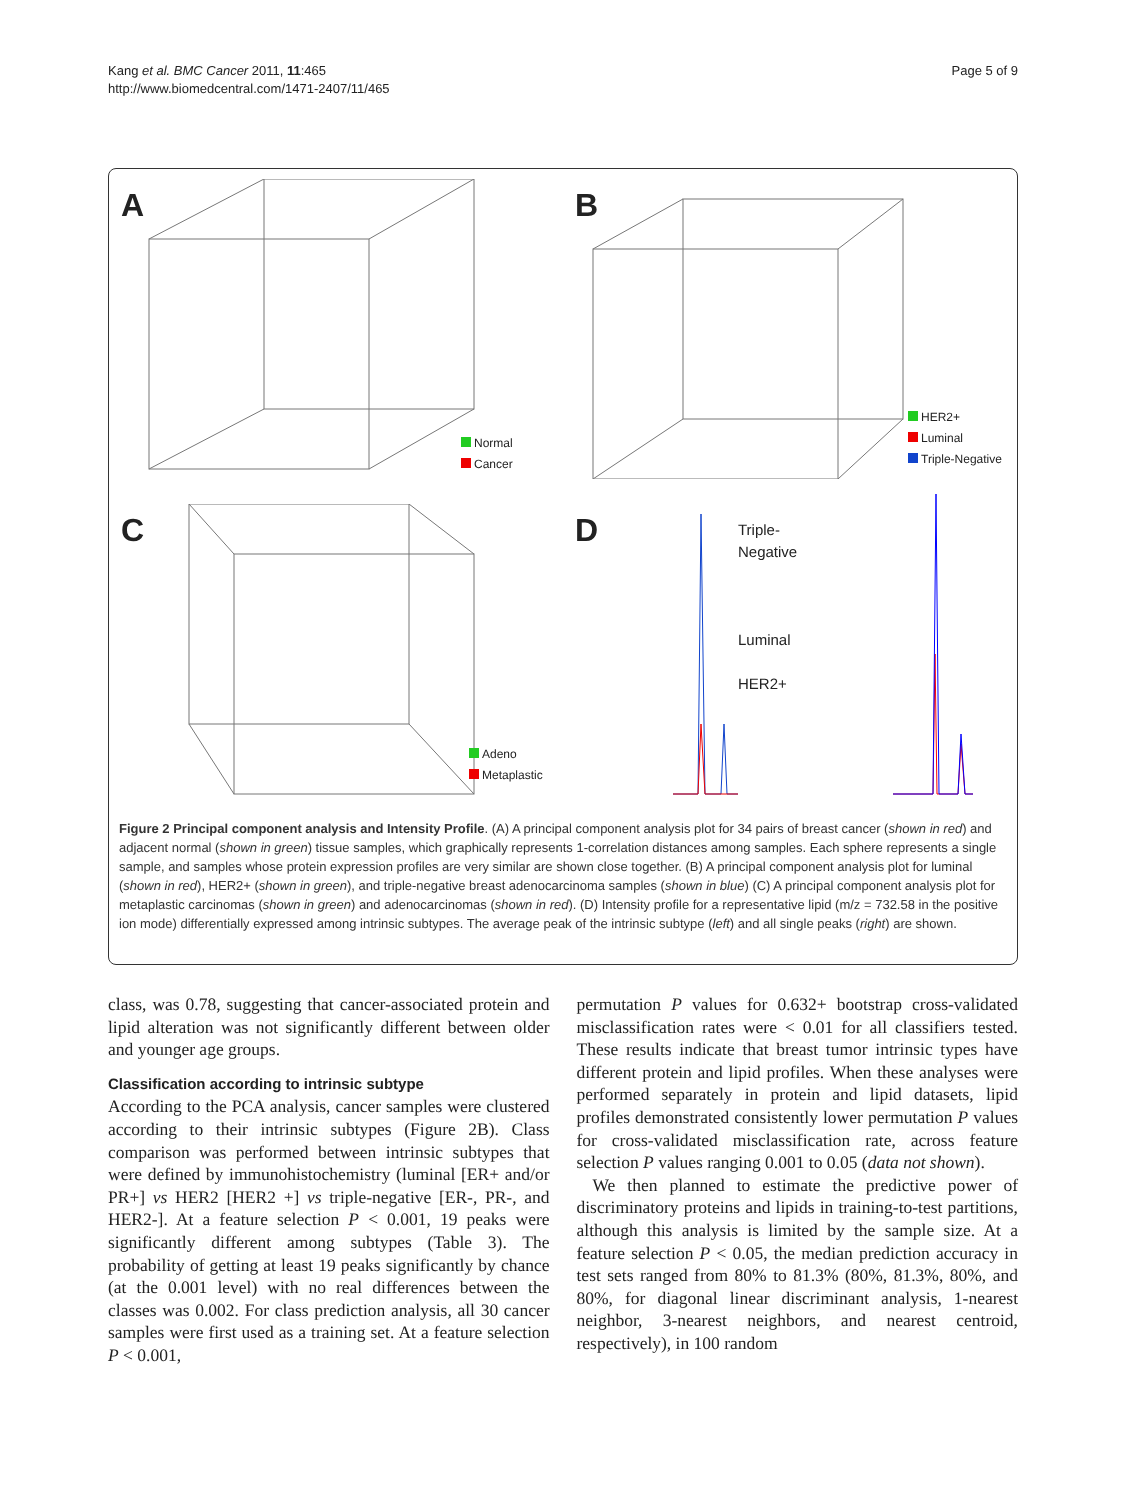Kang et al. BMC Cancer 2011, 11:465
http://www.biomedcentral.com/1471-2407/11/465
Page 5 of 9
A
Normal
Cancer
B
HER2+
Luminal
Triple-Negative
C
Adeno
Metaplastic
D
Triple-
Negative
Luminal
HER2+
Figure 2 Principal component analysis and Intensity Profile. (A) A principal component analysis plot for 34 pairs of breast cancer (shown in red) and adjacent normal (shown in green) tissue samples, which graphically represents 1-correlation distances among samples. Each sphere represents a single sample, and samples whose protein expression profiles are very similar are shown close together. (B) A principal component analysis plot for luminal (shown in red), HER2+ (shown in green), and triple-negative breast adenocarcinoma samples (shown in blue) (C) A principal component analysis plot for metaplastic carcinomas (shown in green) and adenocarcinomas (shown in red). (D) Intensity profile for a representative lipid (m/z = 732.58 in the positive ion mode) differentially expressed among intrinsic subtypes. The average peak of the intrinsic subtype (left) and all single peaks (right) are shown.
class, was 0.78, suggesting that cancer-associated protein and lipid alteration was not significantly different between older and younger age groups.
Classification according to intrinsic subtype
According to the PCA analysis, cancer samples were clustered according to their intrinsic subtypes (Figure 2B). Class comparison was performed between intrinsic subtypes that were defined by immunohistochemistry (luminal [ER+ and/or PR+] vs HER2 [HER2 +] vs triple-negative [ER-, PR-, and HER2-]. At a feature selection P < 0.001, 19 peaks were significantly different among subtypes (Table 3). The probability of getting at least 19 peaks significantly by chance (at the 0.001 level) with no real differences between the classes was 0.002. For class prediction analysis, all 30 cancer samples were first used as a training set. At a feature selection P < 0.001,
permutation P values for 0.632+ bootstrap cross-validated misclassification rates were < 0.01 for all classifiers tested. These results indicate that breast tumor intrinsic types have different protein and lipid profiles. When these analyses were performed separately in protein and lipid datasets, lipid profiles demonstrated consistently lower permutation P values for cross-validated misclassification rate, across feature selection P values ranging 0.001 to 0.05 (data not shown).
We then planned to estimate the predictive power of discriminatory proteins and lipids in training-to-test partitions, although this analysis is limited by the sample size. At a feature selection P < 0.05, the median prediction accuracy in test sets ranged from 80% to 81.3% (80%, 81.3%, 80%, and 80%, for diagonal linear discriminant analysis, 1-nearest neighbor, 3-nearest neighbors, and nearest centroid, respectively), in 100 random